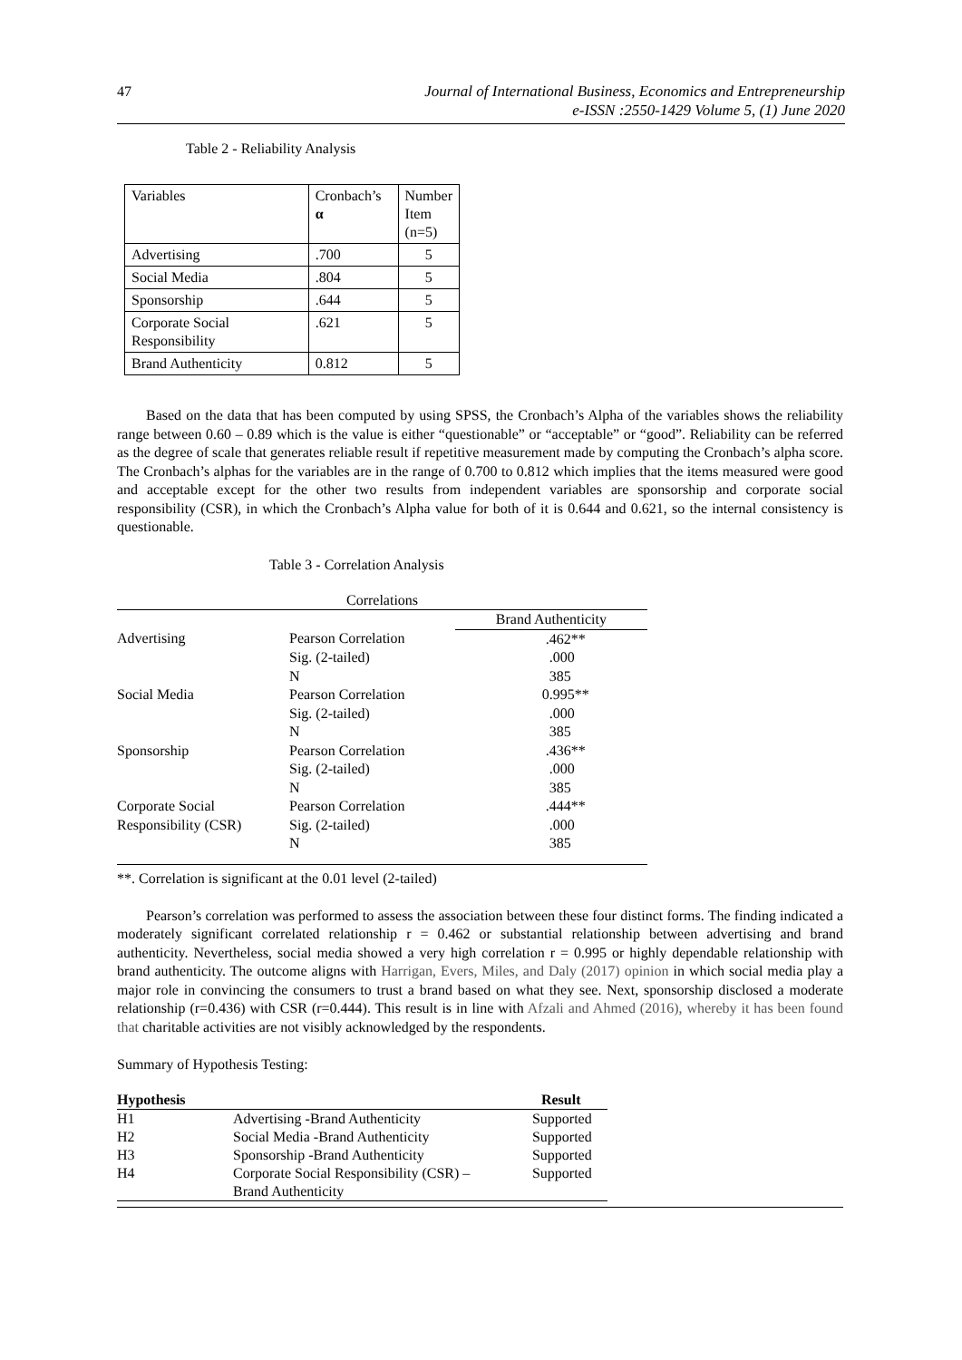47
Journal of International Business, Economics and Entrepreneurship
e-ISSN :2550-1429 Volume 5, (1) June 2020
Table 2 - Reliability Analysis
| Variables | Cronbach’s α | Number Item (n=5) |
| Advertising | .700 | 5 |
| Social Media | .804 | 5 |
| Sponsorship | .644 | 5 |
| Corporate Social Responsibility | .621 | 5 |
| Brand Authenticity | 0.812 | 5 |
Based on the data that has been computed by using SPSS, the Cronbach’s Alpha of the variables shows the reliability range between 0.60 – 0.89 which is the value is either “questionable” or “acceptable” or “good”. Reliability can be referred as the degree of scale that generates reliable result if repetitive measurement made by computing the Cronbach’s alpha score. The Cronbach’s alphas for the variables are in the range of 0.700 to 0.812 which implies that the items measured were good and acceptable except for the other two results from independent variables are sponsorship and corporate social responsibility (CSR), in which the Cronbach’s Alpha value for both of it is 0.644 and 0.621, so the internal consistency is questionable.
Table 3 - Correlation Analysis
| Correlations | | |
| | | Brand Authenticity |
| Advertising | Pearson Correlation | .462** |
| | Sig. (2-tailed) | .000 |
| | N | 385 |
| Social Media | Pearson Correlation | 0.995** |
| | Sig. (2-tailed) | .000 |
| | N | 385 |
| Sponsorship | Pearson Correlation | .436** |
| | Sig. (2-tailed) | .000 |
| | N | 385 |
| Corporate Social | Pearson Correlation | .444** |
| Responsibility (CSR) | Sig. (2-tailed) | .000 |
| | N | 385 |
**. Correlation is significant at the 0.01 level (2-tailed)
Pearson’s correlation was performed to assess the association between these four distinct forms. The finding indicated a moderately significant correlated relationship r = 0.462 or substantial relationship between advertising and brand authenticity. Nevertheless, social media showed a very high correlation r = 0.995 or highly dependable relationship with brand authenticity. The outcome aligns with Harrigan, Evers, Miles, and Daly (2017) opinion in which social media play a major role in convincing the consumers to trust a brand based on what they see. Next, sponsorship disclosed a moderate relationship (r=0.436) with CSR (r=0.444). This result is in line with Afzali and Ahmed (2016), whereby it has been found that charitable activities are not visibly acknowledged by the respondents.
Summary of Hypothesis Testing:
| Hypothesis | | Result |
| --- | --- | --- |
| H1 | Advertising -Brand Authenticity | Supported |
| H2 | Social Media -Brand Authenticity | Supported |
| H3 | Sponsorship -Brand Authenticity | Supported |
| H4 | Corporate Social Responsibility (CSR) – Brand Authenticity | Supported |